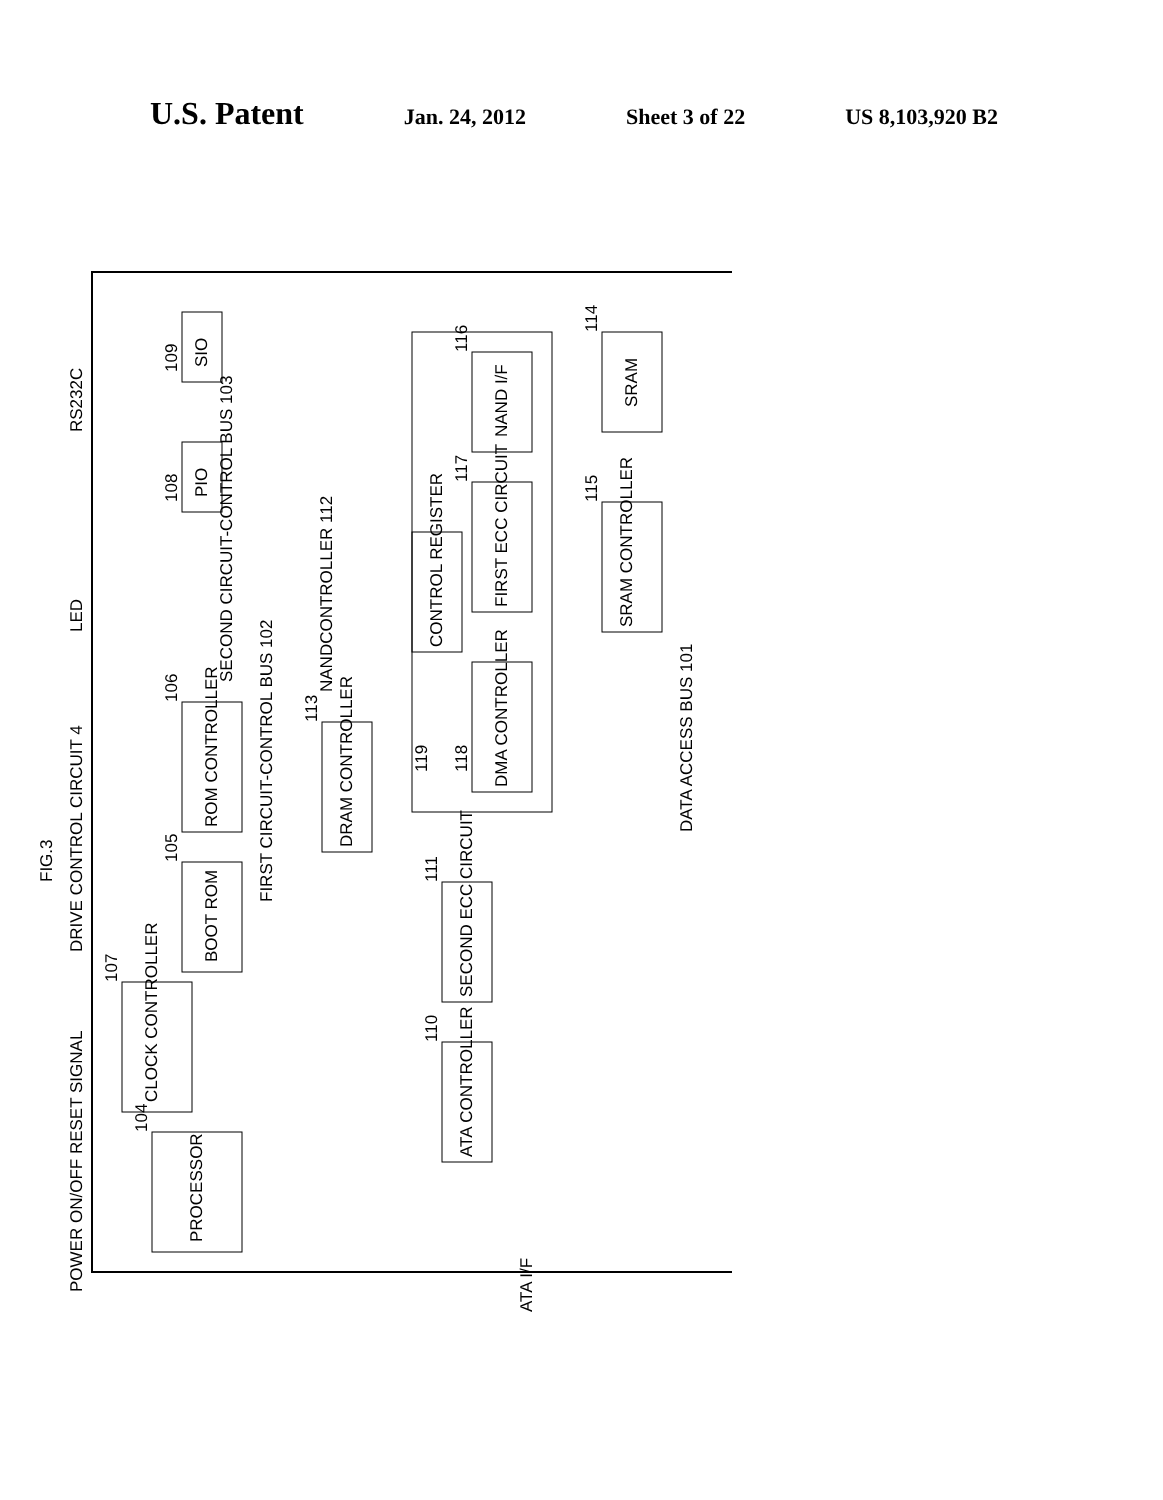U.S. Patent Jan. 24, 2012 Sheet 3 of 22 US 8,103,920 B2
FIG.3
DRIVE CONTROL CIRCUIT 4
POWER ON/OFF RESET SIGNAL
LED
RS232C
PROCESSOR
104
CLOCK CONTROLLER
107
BOOT ROM
105
ROM CONTROLLER
106
FIRST CIRCUIT-CONTROL BUS 102
SECOND CIRCUIT-CONTROL BUS 103
PIO
108
SIO
109
ATA CONTROLLER
110
SECOND ECC CIRCUIT
111
DRAM CONTROLLER
113
NANDCONTROLLER 112
DMA CONTROLLER
118
CONTROL REGISTER
119
FIRST ECC CIRCUIT
117
NAND I/F
116
SRAM CONTROLLER
115
SRAM
114
DATA ACCESS BUS 101
ATA I/F